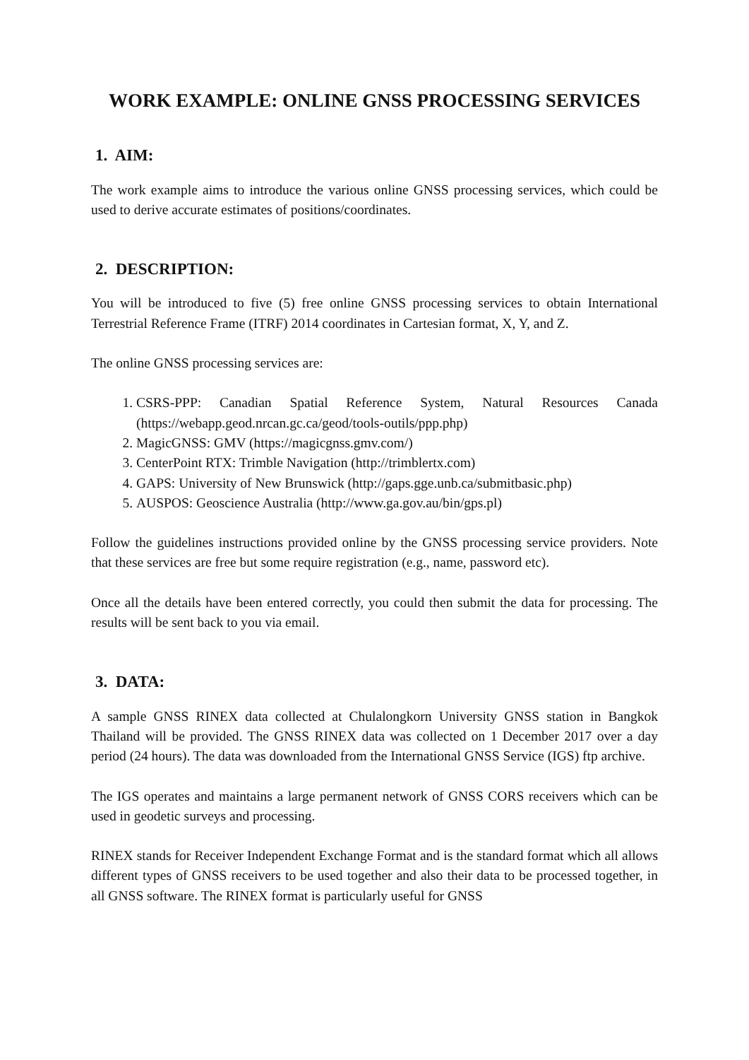WORK EXAMPLE: ONLINE GNSS PROCESSING SERVICES
1. AIM:
The work example aims to introduce the various online GNSS processing services, which could be used to derive accurate estimates of positions/coordinates.
2. DESCRIPTION:
You will be introduced to five (5) free online GNSS processing services to obtain International Terrestrial Reference Frame (ITRF) 2014 coordinates in Cartesian format, X, Y, and Z.
The online GNSS processing services are:
1. CSRS-PPP: Canadian Spatial Reference System, Natural Resources Canada (https://webapp.geod.nrcan.gc.ca/geod/tools-outils/ppp.php)
2. MagicGNSS: GMV (https://magicgnss.gmv.com/)
3. CenterPoint RTX: Trimble Navigation (http://trimblertx.com)
4. GAPS: University of New Brunswick (http://gaps.gge.unb.ca/submitbasic.php)
5. AUSPOS: Geoscience Australia (http://www.ga.gov.au/bin/gps.pl)
Follow the guidelines instructions provided online by the GNSS processing service providers. Note that these services are free but some require registration (e.g., name, password etc).
Once all the details have been entered correctly, you could then submit the data for processing. The results will be sent back to you via email.
3. DATA:
A sample GNSS RINEX data collected at Chulalongkorn University GNSS station in Bangkok Thailand will be provided. The GNSS RINEX data was collected on 1 December 2017 over a day period (24 hours). The data was downloaded from the International GNSS Service (IGS) ftp archive.
The IGS operates and maintains a large permanent network of GNSS CORS receivers which can be used in geodetic surveys and processing.
RINEX stands for Receiver Independent Exchange Format and is the standard format which all allows different types of GNSS receivers to be used together and also their data to be processed together, in all GNSS software. The RINEX format is particularly useful for GNSS